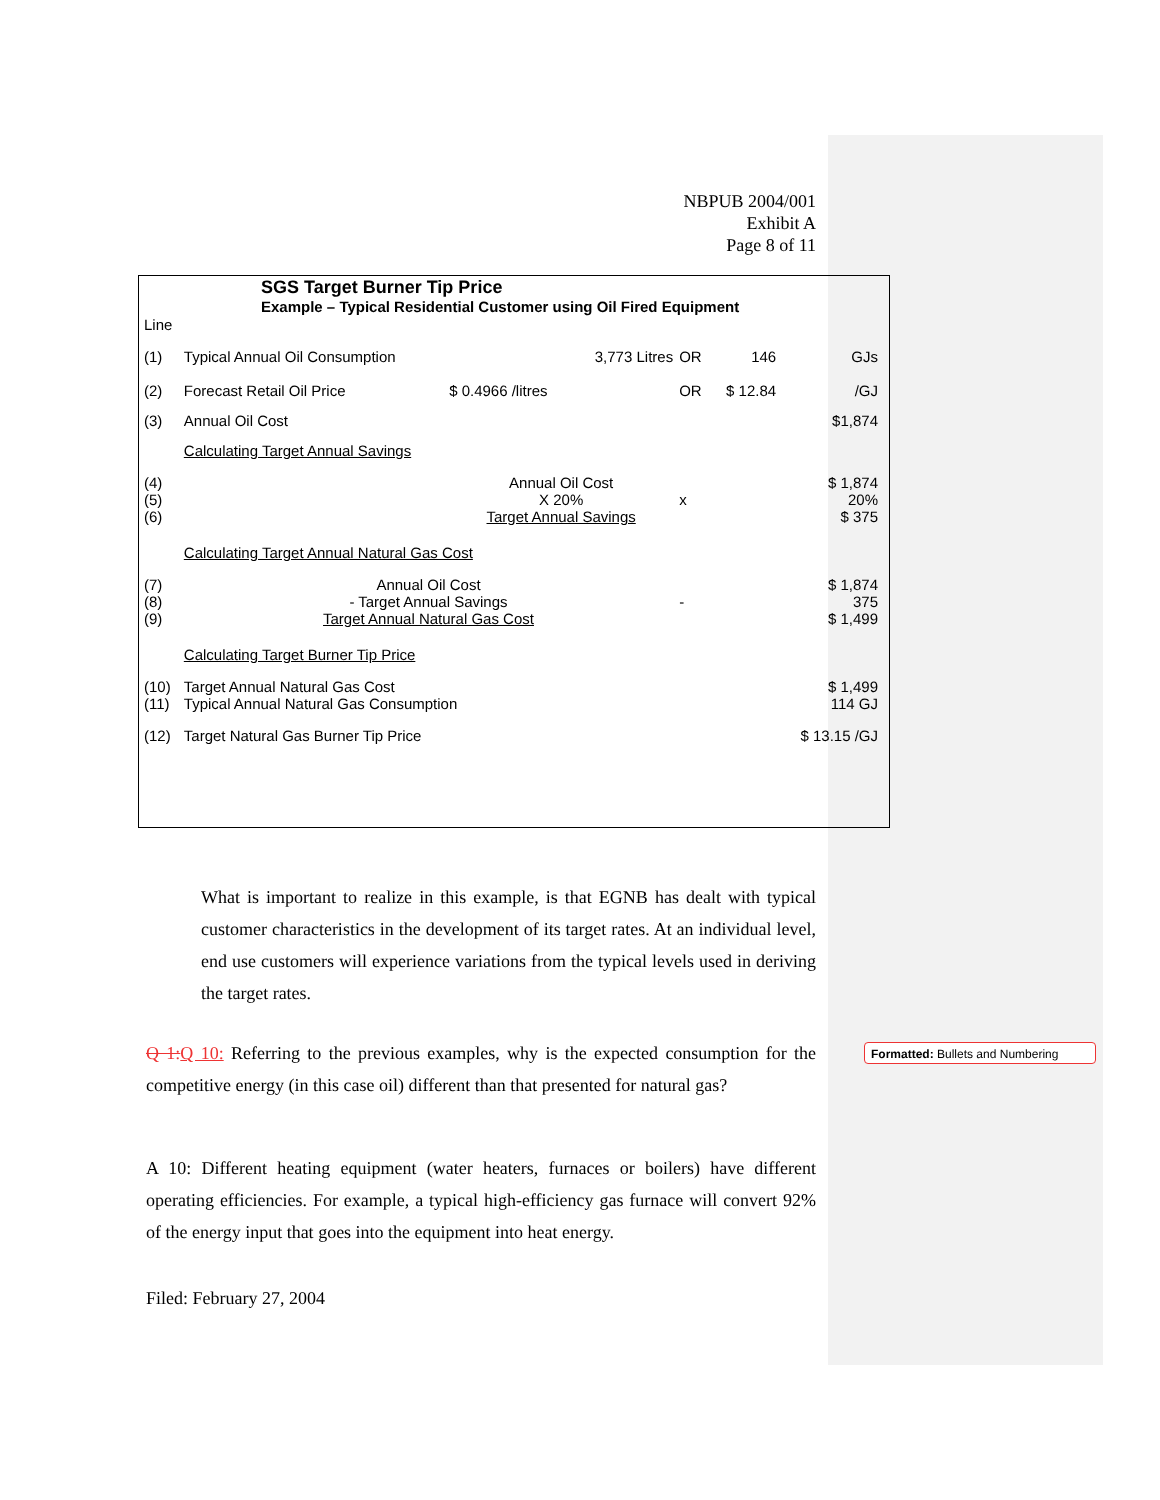NBPUB 2004/001
Exhibit A
Page 8 of 11
SGS Target Burner Tip Price
Example – Typical Residential Customer using Oil Fired Equipment
| Line | | | | | | |
| (1) | Typical Annual Oil Consumption | | 3,773 Litres | OR | 146 | GJs |
| (2) | Forecast Retail Oil Price | $ 0.4966 /litres | | OR | $ 12.84 | /GJ |
| (3) | Annual Oil Cost | | | | | $1,874 |
| | Calculating Target Annual Savings | | | | | |
| (4) (5) (6) | | Annual Oil Cost X 20% Target Annual Savings | | x | | $ 1,874 20% $ 375 |
| | Calculating Target Annual Natural Gas Cost | | | | | |
| (7) (8) (9) | Annual Oil Cost - Target Annual Savings Target Annual Natural Gas Cost | | | - | | $ 1,874 375 $ 1,499 |
| | Calculating Target Burner Tip Price | | | | | |
| (10) (11) | Target Annual Natural Gas Cost Typical Annual Natural Gas Consumption | | | | | $ 1,499 114 GJ |
| (12) | Target Natural Gas Burner Tip Price | | | | | $ 13.15 /GJ |
What is important to realize in this example, is that EGNB has dealt with typical customer characteristics in the development of its target rates. At an individual level, end use customers will experience variations from the typical levels used in deriving the target rates.
Q 1:Q 10: Referring to the previous examples, why is the expected consumption for the competitive energy (in this case oil) different than that presented for natural gas?
Formatted: Bullets and Numbering
A 10: Different heating equipment (water heaters, furnaces or boilers) have different operating efficiencies. For example, a typical high-efficiency gas furnace will convert 92% of the energy input that goes into the equipment into heat energy.
Filed: February 27, 2004